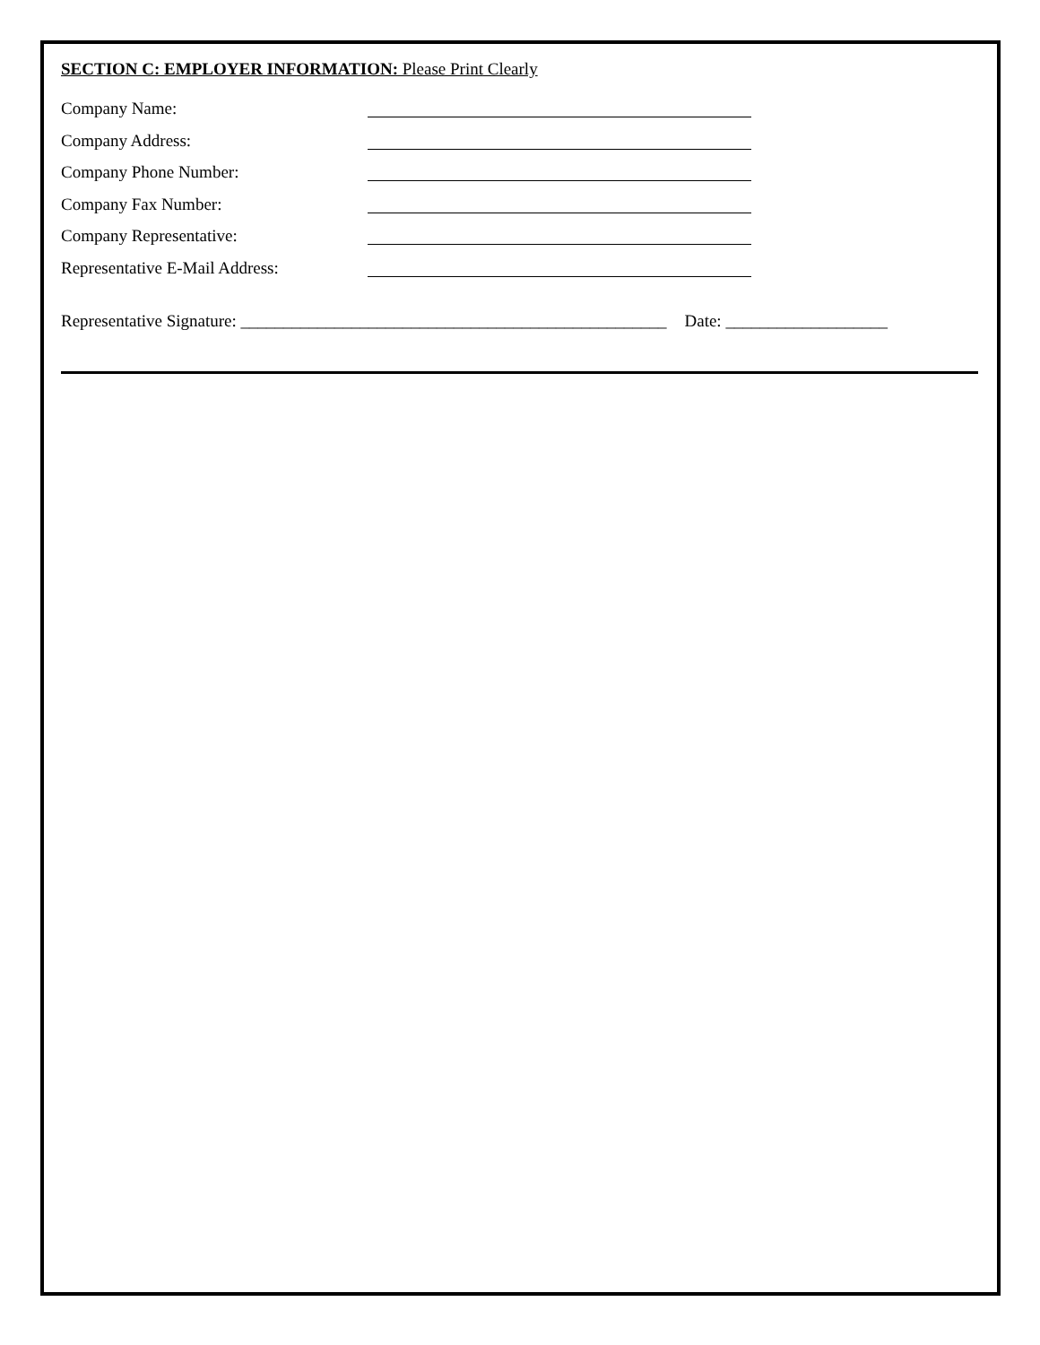SECTION C: EMPLOYER INFORMATION: Please Print Clearly
Company Name:
Company Address:
Company Phone Number:
Company Fax Number:
Company Representative:
Representative E-Mail Address:
Representative Signature: __________________________________________________ Date: ___________________